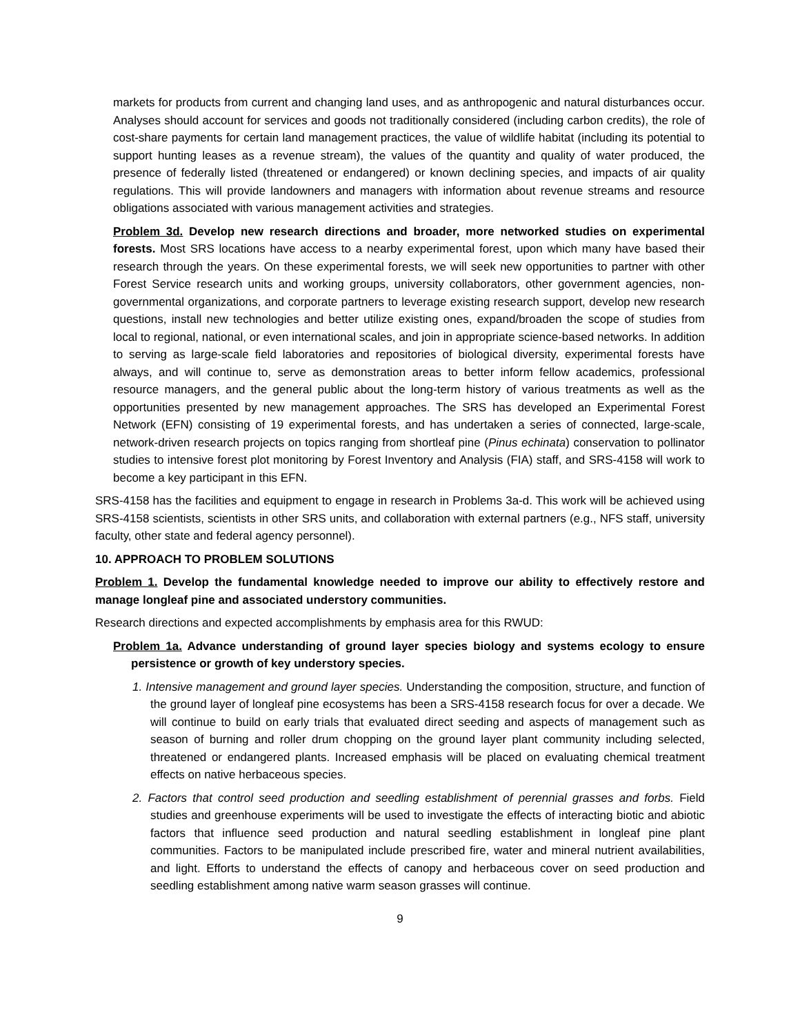markets for products from current and changing land uses, and as anthropogenic and natural disturbances occur. Analyses should account for services and goods not traditionally considered (including carbon credits), the role of cost-share payments for certain land management practices, the value of wildlife habitat (including its potential to support hunting leases as a revenue stream), the values of the quantity and quality of water produced, the presence of federally listed (threatened or endangered) or known declining species, and impacts of air quality regulations. This will provide landowners and managers with information about revenue streams and resource obligations associated with various management activities and strategies.
Problem 3d. Develop new research directions and broader, more networked studies on experimental forests. Most SRS locations have access to a nearby experimental forest, upon which many have based their research through the years. On these experimental forests, we will seek new opportunities to partner with other Forest Service research units and working groups, university collaborators, other government agencies, non-governmental organizations, and corporate partners to leverage existing research support, develop new research questions, install new technologies and better utilize existing ones, expand/broaden the scope of studies from local to regional, national, or even international scales, and join in appropriate science-based networks. In addition to serving as large-scale field laboratories and repositories of biological diversity, experimental forests have always, and will continue to, serve as demonstration areas to better inform fellow academics, professional resource managers, and the general public about the long-term history of various treatments as well as the opportunities presented by new management approaches. The SRS has developed an Experimental Forest Network (EFN) consisting of 19 experimental forests, and has undertaken a series of connected, large-scale, network-driven research projects on topics ranging from shortleaf pine (Pinus echinata) conservation to pollinator studies to intensive forest plot monitoring by Forest Inventory and Analysis (FIA) staff, and SRS-4158 will work to become a key participant in this EFN.
SRS-4158 has the facilities and equipment to engage in research in Problems 3a-d. This work will be achieved using SRS-4158 scientists, scientists in other SRS units, and collaboration with external partners (e.g., NFS staff, university faculty, other state and federal agency personnel).
10. APPROACH TO PROBLEM SOLUTIONS
Problem 1. Develop the fundamental knowledge needed to improve our ability to effectively restore and manage longleaf pine and associated understory communities.
Research directions and expected accomplishments by emphasis area for this RWUD:
Problem 1a. Advance understanding of ground layer species biology and systems ecology to ensure persistence or growth of key understory species.
1. Intensive management and ground layer species. Understanding the composition, structure, and function of the ground layer of longleaf pine ecosystems has been a SRS-4158 research focus for over a decade. We will continue to build on early trials that evaluated direct seeding and aspects of management such as season of burning and roller drum chopping on the ground layer plant community including selected, threatened or endangered plants. Increased emphasis will be placed on evaluating chemical treatment effects on native herbaceous species.
2. Factors that control seed production and seedling establishment of perennial grasses and forbs. Field studies and greenhouse experiments will be used to investigate the effects of interacting biotic and abiotic factors that influence seed production and natural seedling establishment in longleaf pine plant communities. Factors to be manipulated include prescribed fire, water and mineral nutrient availabilities, and light. Efforts to understand the effects of canopy and herbaceous cover on seed production and seedling establishment among native warm season grasses will continue.
9